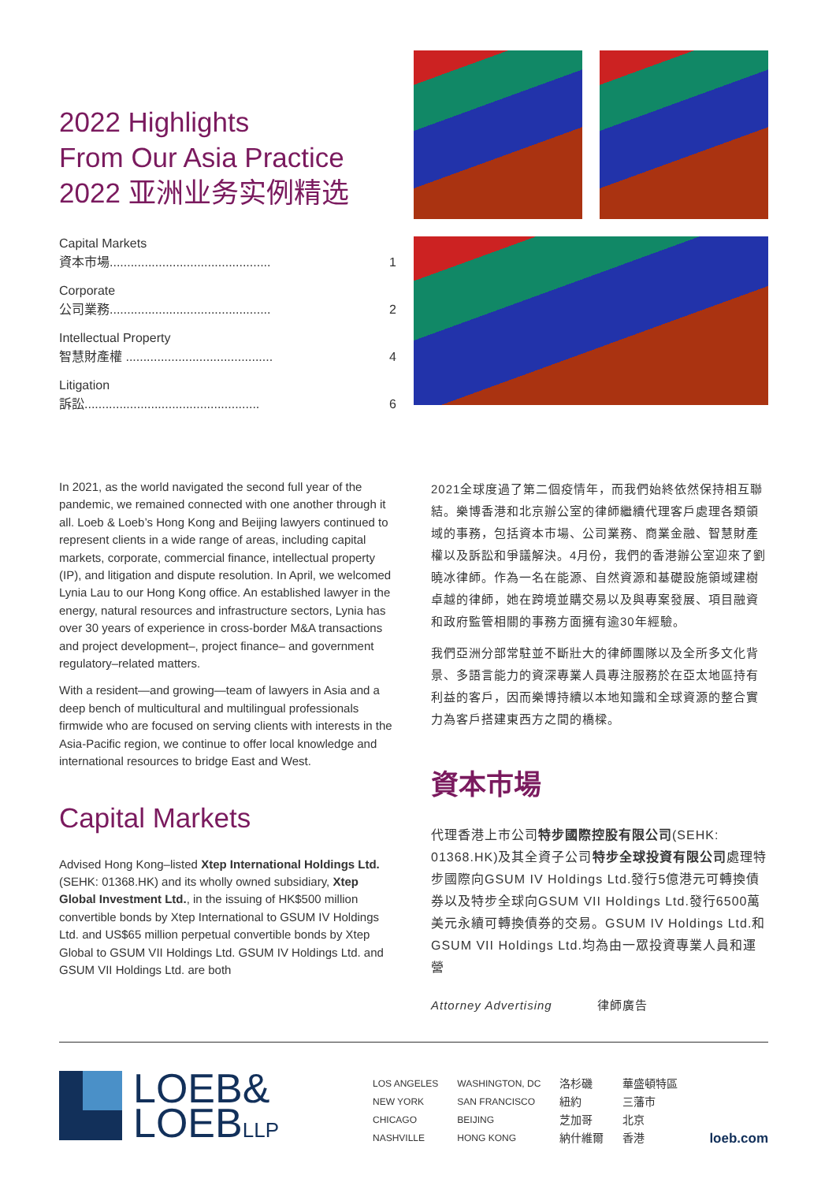2022 Highlights
From Our Asia Practice
2022 亚洲业务实例精选
Capital Markets
資本市場.............................................. 1
Corporate
公司業務.............................................. 2
Intellectual Property
智慧財產權 .......................................... 4
Litigation
訴訟.................................................. 6
In 2021, as the world navigated the second full year of the pandemic, we remained connected with one another through it all. Loeb & Loeb’s Hong Kong and Beijing lawyers continued to represent clients in a wide range of areas, including capital markets, corporate, commercial finance, intellectual property (IP), and litigation and dispute resolution. In April, we welcomed Lynia Lau to our Hong Kong office. An established lawyer in the energy, natural resources and infrastructure sectors, Lynia has over 30 years of experience in cross-border M&A transactions and project development–, project finance– and government regulatory–related matters.
With a resident—and growing—team of lawyers in Asia and a deep bench of multicultural and multilingual professionals firmwide who are focused on serving clients with interests in the Asia-Pacific region, we continue to offer local knowledge and international resources to bridge East and West.
Capital Markets
Advised Hong Kong–listed Xtep International Holdings Ltd. (SEHK: 01368.HK) and its wholly owned subsidiary, Xtep Global Investment Ltd., in the issuing of HK$500 million convertible bonds by Xtep International to GSUM IV Holdings Ltd. and US$65 million perpetual convertible bonds by Xtep Global to GSUM VII Holdings Ltd. GSUM IV Holdings Ltd. and GSUM VII Holdings Ltd. are both
2021全球度過了第二個疫情年，而我們始終依然保持相互聯結。樂博香港和北京辦公室的律師繼續代理客戶處理各類領域的事務，包括資本市場、公司業務、商業金融、智慧財產權以及訴訟和爭議解決。4月份，我們的香港辦公室迎來了劉曉冰律師。作為一名在能源、自然資源和基礎設施領域建樹卓越的律師，她在跨境並購交易以及與專案發展、項目融資和政府監管相關的事務方面擁有逾30年經驗。
我們亞洲分部常駐並不斷壯大的律師團隊以及全所多文化背景、多語言能力的資深專業人員專注服務於在亞太地區持有利益的客戶，因而樂博持續以本地知識和全球資源的整合實力為客戶搭建東西方之間的橋樑。
資本市場
代理香港上市公司特步國際控股有限公司(SEHK: 01368.HK)及其全資子公司特步全球投資有限公司處理特步國際向GSUM IV Holdings Ltd.發行5億港元可轉換債券以及特步全球向GSUM VII Holdings Ltd.發行6500萬美元永續可轉換債券的交易。GSUM IV Holdings Ltd.和GSUM VII Holdings Ltd.均為由一眾投資專業人員和運營
Attorney Advertising 律師廣告
LOEB&
LOEBLLP
LOS ANGELES
NEW YORK
CHICAGO
NASHVILLE
WASHINGTON, DC
SAN FRANCISCO
BEIJING
HONG KONG
洛杉磯
紐約
芝加哥
納什維爾
華盛頓特區
三藩市
北京
香港
loeb.com